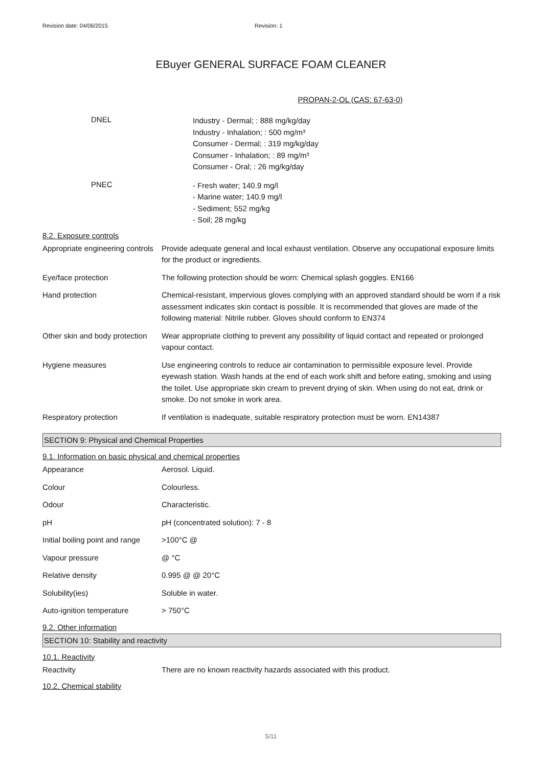Revision date: 04/06/2015 Revision: 1
EBuyer GENERAL SURFACE FOAM CLEANER
PROPAN-2-OL (CAS: 67-63-0)
DNEL
Industry - Dermal; : 888 mg/kg/day
Industry - Inhalation; : 500 mg/m³
Consumer - Dermal; : 319 mg/kg/day
Consumer - Inhalation; : 89 mg/m³
Consumer - Oral; : 26 mg/kg/day
PNEC
- Fresh water; 140.9 mg/l
- Marine water; 140.9 mg/l
- Sediment; 552 mg/kg
- Soil; 28 mg/kg
8.2. Exposure controls
| Appropriate engineering controls | Provide adequate general and local exhaust ventilation. Observe any occupational exposure limits for the product or ingredients. |
| Eye/face protection | The following protection should be worn: Chemical splash goggles. EN166 |
| Hand protection | Chemical-resistant, impervious gloves complying with an approved standard should be worn if a risk assessment indicates skin contact is possible. It is recommended that gloves are made of the following material: Nitrile rubber. Gloves should conform to EN374 |
| Other skin and body protection | Wear appropriate clothing to prevent any possibility of liquid contact and repeated or prolonged vapour contact. |
| Hygiene measures | Use engineering controls to reduce air contamination to permissible exposure level. Provide eyewash station. Wash hands at the end of each work shift and before eating, smoking and using the toilet. Use appropriate skin cream to prevent drying of skin. When using do not eat, drink or smoke. Do not smoke in work area. |
| Respiratory protection | If ventilation is inadequate, suitable respiratory protection must be worn. EN14387 |
SECTION 9: Physical and Chemical Properties
9.1. Information on basic physical and chemical properties
| Appearance | Aerosol. Liquid. |
| Colour | Colourless. |
| Odour | Characteristic. |
| pH | pH (concentrated solution): 7 - 8 |
| Initial boiling point and range | >100°C @ |
| Vapour pressure | @ °C |
| Relative density | 0.995 @ @ 20°C |
| Solubility(ies) | Soluble in water. |
| Auto-ignition temperature | > 750°C |
9.2. Other information
SECTION 10: Stability and reactivity
10.1. Reactivity
| Reactivity | There are no known reactivity hazards associated with this product. |
10.2. Chemical stability
5/11